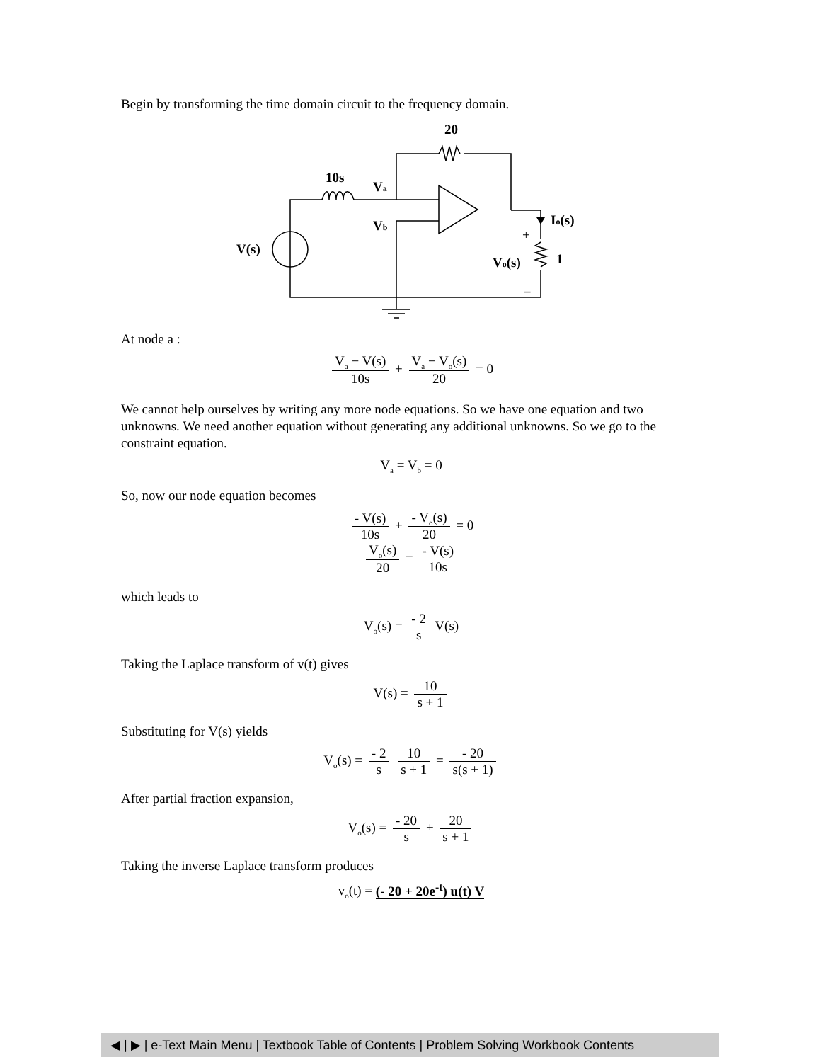Begin by transforming the time domain circuit to the frequency domain.
20
10s
Va
Vb
Io(s)
V(s)
Vo(s)
1
+
–
At node a :
V<sub>a</sub> − V(s) 10s + V<sub>a</sub> − V<sub>o</sub>(s) 20 = 0
We cannot help ourselves by writing any more node equations. So we have one equation and two unknowns. We need another equation without generating any additional unknowns. So we go to the constraint equation.
V<sub>a</sub> = V<sub>b</sub> = 0
So, now our node equation becomes
- V(s) 10s + - V<sub>o</sub>(s) 20 = 0
V<sub>o</sub>(s) 20 = - V(s) 10s
which leads to
V<sub>o</sub>(s) = - 2 s V(s)
Taking the Laplace transform of v(t) gives
V(s) = 10 s + 1
Substituting for V(s) yields
V<sub>o</sub>(s) = - 2 s 10 s + 1 = - 20 s(s + 1)
After partial fraction expansion,
V<sub>o</sub>(s) = - 20 s + 20 s + 1
Taking the inverse Laplace transform produces
v<sub>o</sub>(t) = (- 20 + 20e<sup>-t</sup>) u(t) V
◀ | ▶ | e-Text Main Menu | Textbook Table of Contents | Problem Solving Workbook Contents